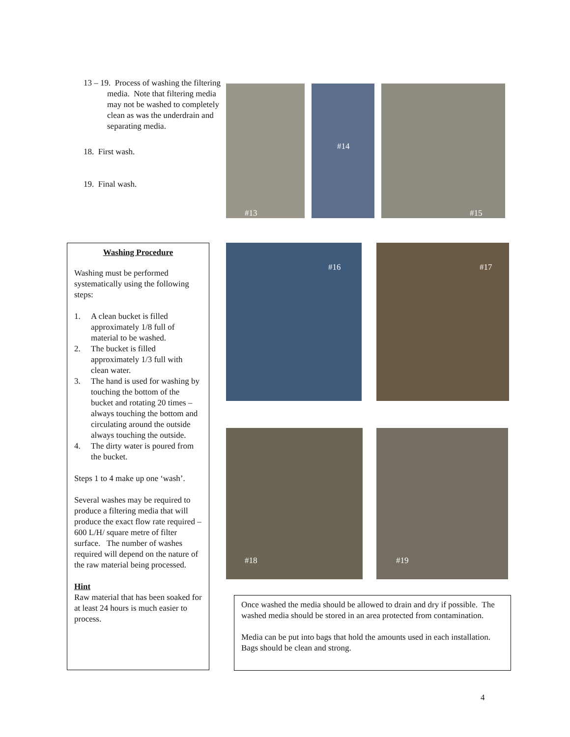13 – 19. Process of washing the filtering media. Note that filtering media may not be washed to completely clean as was the underdrain and separating media.
18. First wash.
19. Final wash.
#13
#14
#15
Washing Procedure
Washing must be performed systematically using the following steps:
1. A clean bucket is filled approximately 1/8 full of material to be washed.
2. The bucket is filled approximately 1/3 full with clean water.
3. The hand is used for washing by touching the bottom of the bucket and rotating 20 times – always touching the bottom and circulating around the outside always touching the outside.
4. The dirty water is poured from the bucket.
Steps 1 to 4 make up one ‘wash’.
Several washes may be required to produce a filtering media that will produce the exact flow rate required – 600 L/H/ square metre of filter surface. The number of washes required will depend on the nature of the raw material being processed.
Hint
Raw material that has been soaked for at least 24 hours is much easier to process.
#16
#17
#18
#19
Once washed the media should be allowed to drain and dry if possible. The washed media should be stored in an area protected from contamination.
Media can be put into bags that hold the amounts used in each installation. Bags should be clean and strong.
4